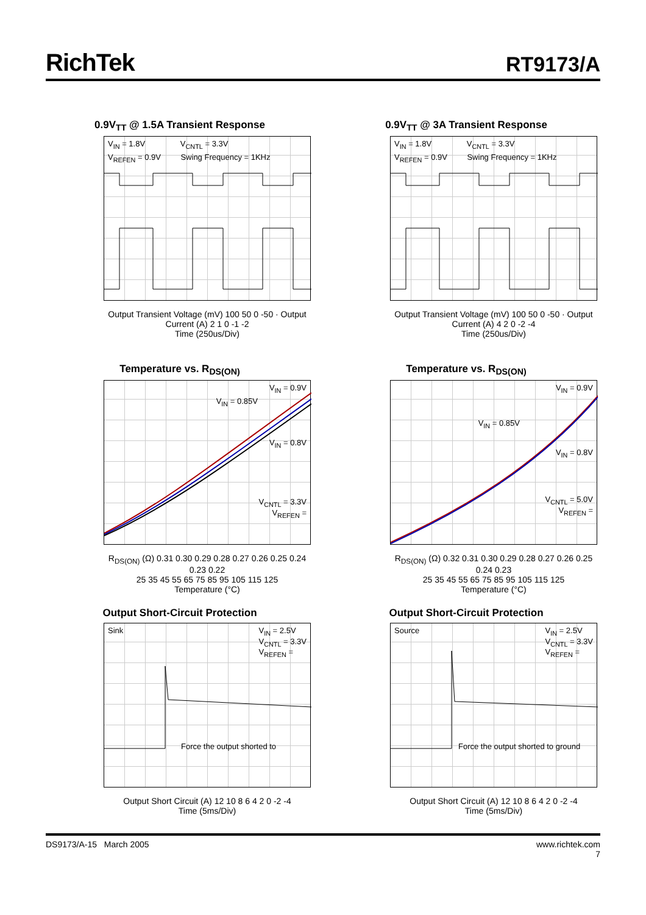RichTek
RT9173/A
0.9V<sub>TT</sub> @ 1.5A Transient Response
V<sub>IN</sub> = 1.8V V<sub>CNTL</sub> = 3.3V
V<sub>REFEN</sub> = 0.9V Swing Frequency = 1KHz
Output Transient Voltage (mV) 100 50 0 -50 · Output Current (A) 2 1 0 -1 -2
Time (250us/Div)
0.9V<sub>TT</sub> @ 3A Transient Response
V<sub>IN</sub> = 1.8V V<sub>CNTL</sub> = 3.3V
V<sub>REFEN</sub> = 0.9V Swing Frequency = 1KHz
Output Transient Voltage (mV) 100 50 0 -50 · Output Current (A) 4 2 0 -2 -4
Time (250us/Div)
Temperature vs. R<sub>DS(ON)</sub>
V<sub>IN</sub> = 0.9V
V<sub>IN</sub> = 0.85V
V<sub>IN</sub> = 0.8V
V<sub>CNTL</sub> = 3.3V
V<sub>REFEN</sub> =
R<sub>DS(ON)</sub> (Ω) 0.31 0.30 0.29 0.28 0.27 0.26 0.25 0.24 0.23 0.22
25 35 45 55 65 75 85 95 105 115 125
Temperature (°C)
Temperature vs. R<sub>DS(ON)</sub>
V<sub>IN</sub> = 0.9V
V<sub>IN</sub> = 0.85V
V<sub>IN</sub> = 0.8V
V<sub>CNTL</sub> = 5.0V
V<sub>REFEN</sub> =
R<sub>DS(ON)</sub> (Ω) 0.32 0.31 0.30 0.29 0.28 0.27 0.26 0.25 0.24 0.23
25 35 45 55 65 75 85 95 105 115 125
Temperature (°C)
Output Short-Circuit Protection
Sink V<sub>IN</sub> = 2.5V
V<sub>CNTL</sub> = 3.3V
V<sub>REFEN</sub> =
Force the output shorted to
Output Short Circuit (A) 12 10 8 6 4 2 0 -2 -4
Time (5ms/Div)
Output Short-Circuit Protection
Source V<sub>IN</sub> = 2.5V
V<sub>CNTL</sub> = 3.3V
V<sub>REFEN</sub> =
Force the output shorted to ground
Output Short Circuit (A) 12 10 8 6 4 2 0 -2 -4
Time (5ms/Div)
DS9173/A-15 March 2005 www.richtek.com
7